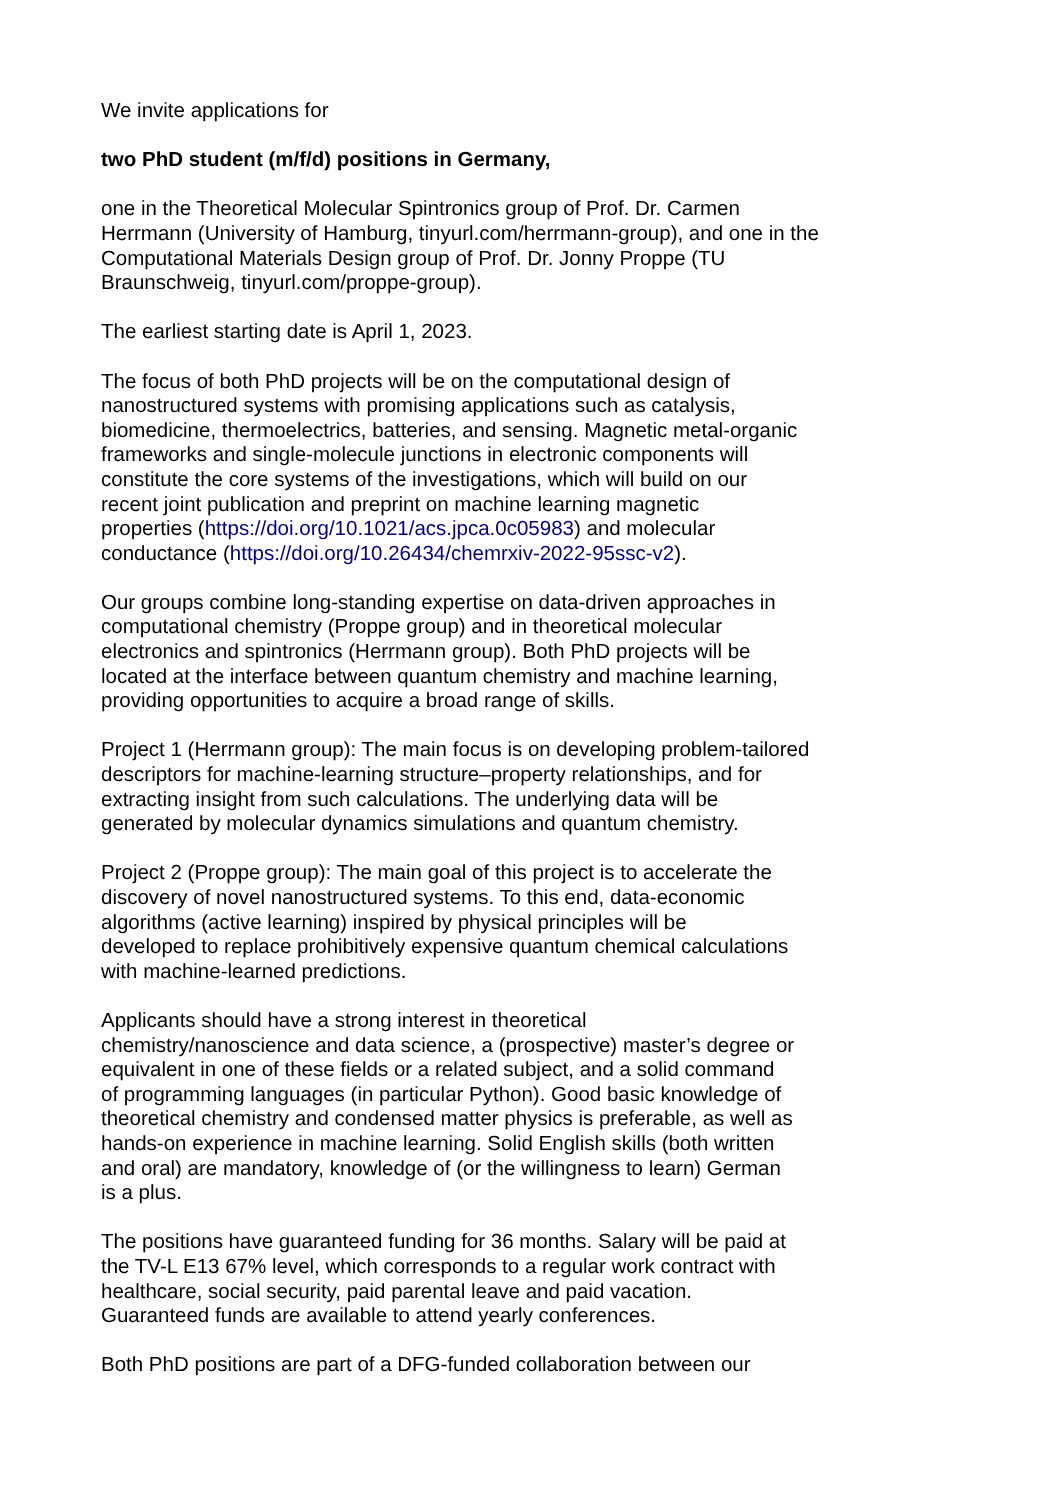We invite applications for
two PhD student (m/f/d) positions in Germany,
one in the Theoretical Molecular Spintronics group of Prof. Dr. Carmen
Herrmann (University of Hamburg, tinyurl.com/herrmann-group), and one in the
Computational Materials Design group of Prof. Dr. Jonny Proppe (TU
Braunschweig, tinyurl.com/proppe-group).
The earliest starting date is April 1, 2023.
The focus of both PhD projects will be on the computational design of
nanostructured systems with promising applications such as catalysis,
biomedicine, thermoelectrics, batteries, and sensing. Magnetic metal-organic
frameworks and single-molecule junctions in electronic components will
constitute the core systems of the investigations, which will build on our
recent joint publication and preprint on machine learning magnetic
properties (https://doi.org/10.1021/acs.jpca.0c05983) and molecular
conductance (https://doi.org/10.26434/chemrxiv-2022-95ssc-v2).
Our groups combine long-standing expertise on data-driven approaches in
computational chemistry (Proppe group) and in theoretical molecular
electronics and spintronics (Herrmann group). Both PhD projects will be
located at the interface between quantum chemistry and machine learning,
providing opportunities to acquire a broad range of skills.
Project 1 (Herrmann group): The main focus is on developing problem-tailored
descriptors for machine-learning structure–property relationships, and for
extracting insight from such calculations. The underlying data will be
generated by molecular dynamics simulations and quantum chemistry.
Project 2 (Proppe group): The main goal of this project is to accelerate the
discovery of novel nanostructured systems. To this end, data-economic
algorithms (active learning) inspired by physical principles will be
developed to replace prohibitively expensive quantum chemical calculations
with machine-learned predictions.
Applicants should have a strong interest in theoretical
chemistry/nanoscience and data science, a (prospective) master’s degree or
equivalent in one of these fields or a related subject, and a solid command
of programming languages (in particular Python). Good basic knowledge of
theoretical chemistry and condensed matter physics is preferable, as well as
hands-on experience in machine learning. Solid English skills (both written
and oral) are mandatory, knowledge of (or the willingness to learn) German
is a plus.
The positions have guaranteed funding for 36 months. Salary will be paid at
the TV-L E13 67% level, which corresponds to a regular work contract with
healthcare, social security, paid parental leave and paid vacation.
Guaranteed funds are available to attend yearly conferences.
Both PhD positions are part of a DFG-funded collaboration between our